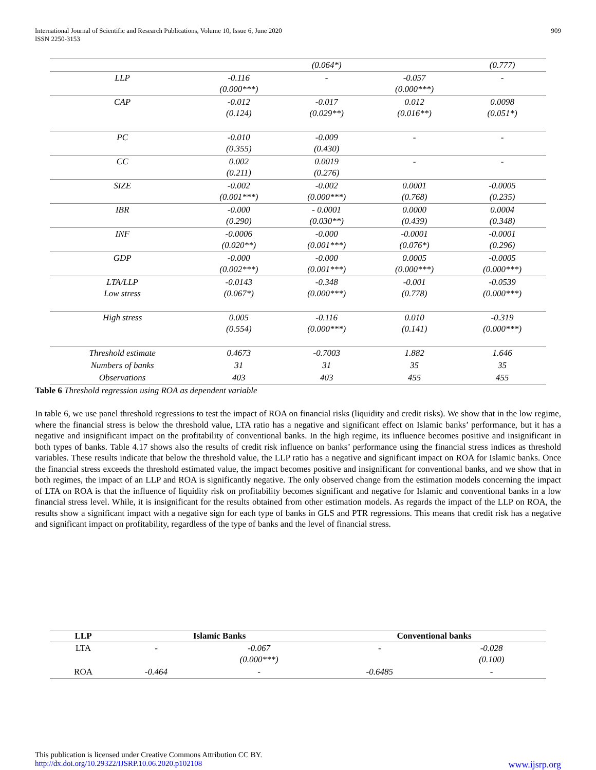International Journal of Scientific and Research Publications, Volume 10, Issue 6, June 2020
ISSN 2250-3153
909
| | | (0.064*) | | (0.777) |
| LLP | -0.116 (0.000***) | - | -0.057 (0.000***) | - |
| CAP | -0.012 (0.124) | -0.017 (0.029**) | 0.012 (0.016**) | 0.0098 (0.051*) |
| PC | -0.010 (0.355) | -0.009 (0.430) | - | - |
| CC | 0.002 (0.211) | 0.0019 (0.276) | - | - |
| SIZE | -0.002 (0.001***) | -0.002 (0.000***) | 0.0001 (0.768) | -0.0005 (0.235) |
| IBR | -0.000 (0.290) | - 0.0001 (0.030**) | 0.0000 (0.439) | 0.0004 (0.348) |
| INF | -0.0006 (0.020**) | -0.000 (0.001***) | -0.0001 (0.076*) | -0.0001 (0.296) |
| GDP | -0.000 (0.002***) | -0.000 (0.001***) | 0.0005 (0.000***) | -0.0005 (0.000***) |
| LTA/LLP Low stress | -0.0143 (0.067*) | -0.348 (0.000***) | -0.001 (0.778) | -0.0539 (0.000***) |
| High stress | 0.005 (0.554) | -0.116 (0.000***) | 0.010 (0.141) | -0.319 (0.000***) |
| Threshold estimate | 0.4673 | -0.7003 | 1.882 | 1.646 |
| Numbers of banks | 31 | 31 | 35 | 35 |
| Observations | 403 | 403 | 455 | 455 |
Table 6 Threshold regression using ROA as dependent variable
In table 6, we use panel threshold regressions to test the impact of ROA on financial risks (liquidity and credit risks). We show that in the low regime, where the financial stress is below the threshold value, LTA ratio has a negative and significant effect on Islamic banks’ performance, but it has a negative and insignificant impact on the profitability of conventional banks. In the high regime, its influence becomes positive and insignificant in both types of banks. Table 4.17 shows also the results of credit risk influence on banks’ performance using the financial stress indices as threshold variables. These results indicate that below the threshold value, the LLP ratio has a negative and significant impact on ROA for Islamic banks. Once the financial stress exceeds the threshold estimated value, the impact becomes positive and insignificant for conventional banks, and we show that in both regimes, the impact of an LLP and ROA is significantly negative. The only observed change from the estimation models concerning the impact of LTA on ROA is that the influence of liquidity risk on profitability becomes significant and negative for Islamic and conventional banks in a low financial stress level. While, it is insignificant for the results obtained from other estimation models. As regards the impact of the LLP on ROA, the results show a significant impact with a negative sign for each type of banks in GLS and PTR regressions. This means that credit risk has a negative and significant impact on profitability, regardless of the type of banks and the level of financial stress.
| LLP | Islamic Banks | | Conventional banks | |
| --- | --- | --- | --- | --- |
| LTA | - | -0.067 (0.000***) | - | -0.028 (0.100) |
| ROA | -0.464 | - | -0.6485 | - |
This publication is licensed under Creative Commons Attribution CC BY.
http://dx.doi.org/10.29322/IJSRP.10.06.2020.p102108 www.ijsrp.org